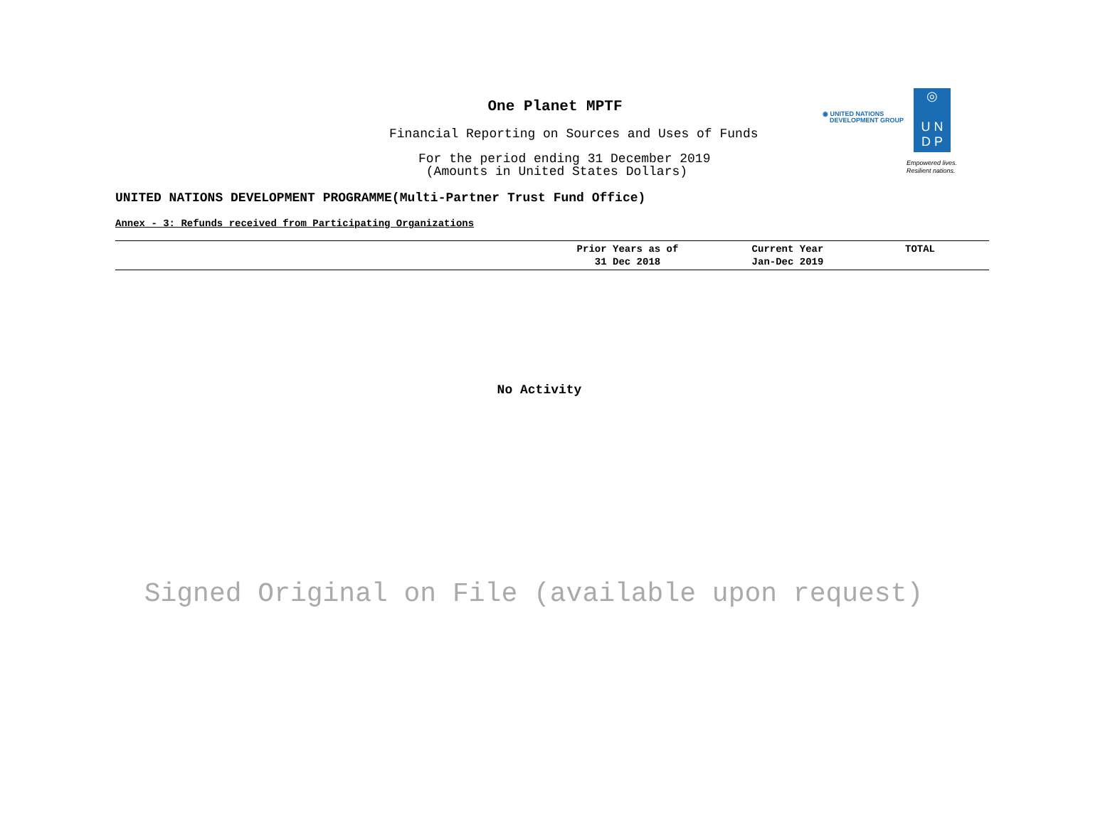One Planet MPTF
Financial Reporting on Sources and Uses of Funds
For the period ending 31 December 2019
(Amounts in United States Dollars)
◉ UNITED NATIONS
DEVELOPMENT GROUP
◎
U N
D P
Empowered lives.
Resilient nations.
UNITED NATIONS DEVELOPMENT PROGRAMME(Multi-Partner Trust Fund Office)
Annex - 3: Refunds received from Participating Organizations
| | Prior Years as of 31 Dec 2018 | Current Year Jan-Dec 2019 | TOTAL |
| --- | --- | --- | --- |
No Activity
Signed Original on File (available upon request)